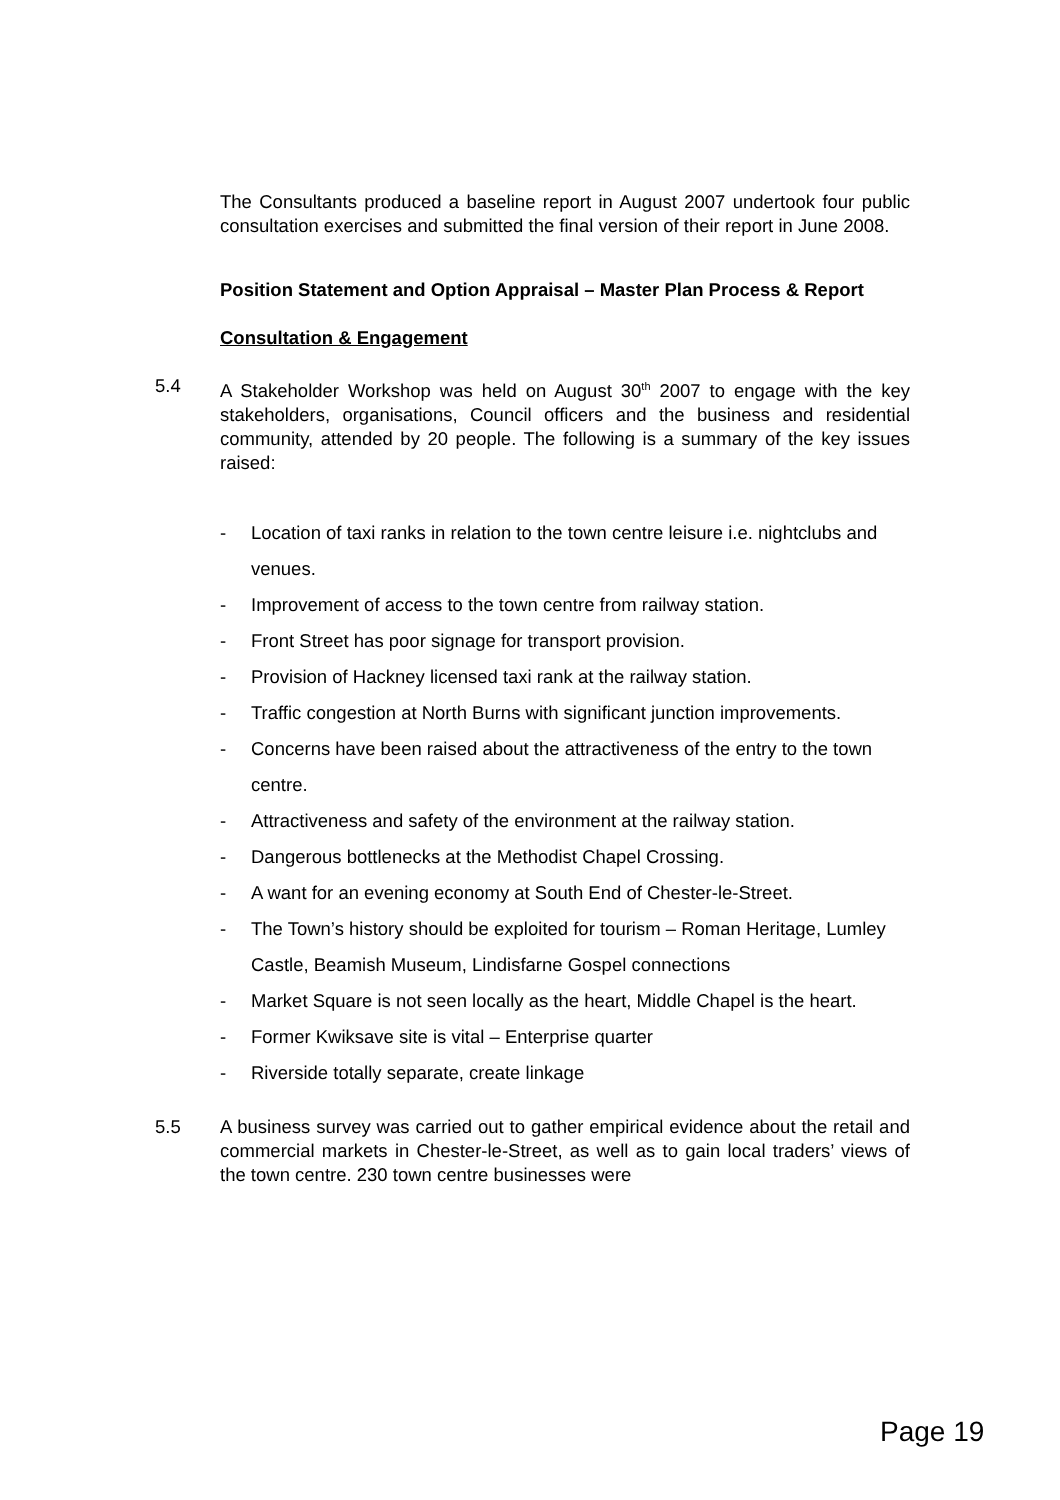The Consultants produced a baseline report in August 2007 undertook four public consultation exercises and submitted the final version of their report in June 2008.
Position Statement and Option Appraisal – Master Plan Process & Report
Consultation & Engagement
5.4 A Stakeholder Workshop was held on August 30<sup>th</sup> 2007 to engage with the key stakeholders, organisations, Council officers and the business and residential community, attended by 20 people. The following is a summary of the key issues raised:
- Location of taxi ranks in relation to the town centre leisure i.e. nightclubs and venues.
- Improvement of access to the town centre from railway station.
- Front Street has poor signage for transport provision.
- Provision of Hackney licensed taxi rank at the railway station.
- Traffic congestion at North Burns with significant junction improvements.
- Concerns have been raised about the attractiveness of the entry to the town centre.
- Attractiveness and safety of the environment at the railway station.
- Dangerous bottlenecks at the Methodist Chapel Crossing.
- A want for an evening economy at South End of Chester-le-Street.
- The Town’s history should be exploited for tourism – Roman Heritage, Lumley Castle, Beamish Museum, Lindisfarne Gospel connections
- Market Square is not seen locally as the heart, Middle Chapel is the heart.
- Former Kwiksave site is vital – Enterprise quarter
- Riverside totally separate, create linkage
5.5 A business survey was carried out to gather empirical evidence about the retail and commercial markets in Chester-le-Street, as well as to gain local traders’ views of the town centre. 230 town centre businesses were
Page 19